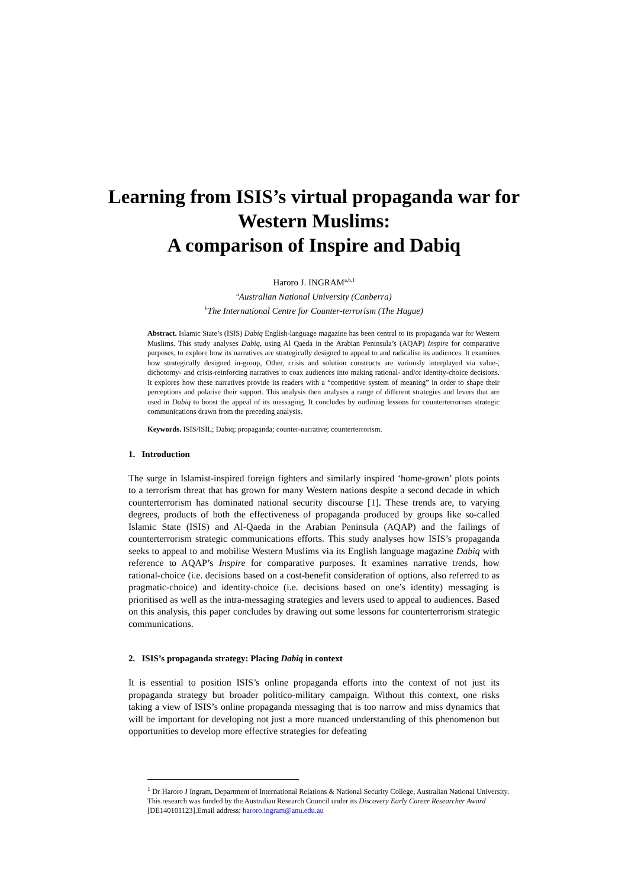Learning from ISIS’s virtual propaganda war for
Western Muslims:
A comparison of Inspire and Dabiq
Haroro J. INGRAM<sup>a,b,1</sup>
<sup>a</sup> Australian National University (Canberra)
<sup>b</sup> The International Centre for Counter-terrorism (The Hague)
Abstract. Islamic State’s (ISIS) Dabiq English-language magazine has been central to its propaganda war for Western Muslims. This study analyses Dabiq, using Al Qaeda in the Arabian Peninsula’s (AQAP) Inspire for comparative purposes, to explore how its narratives are strategically designed to appeal to and radicalise its audiences. It examines how strategically designed in-group, Other, crisis and solution constructs are variously interplayed via value-, dichotomy- and crisis-reinforcing narratives to coax audiences into making rational- and/or identity-choice decisions. It explores how these narratives provide its readers with a “competitive system of meaning” in order to shape their perceptions and polarise their support. This analysis then analyses a range of different strategies and levers that are used in Dabiq to boost the appeal of its messaging. It concludes by outlining lessons for counterterrorism strategic communications drawn from the preceding analysis.
Keywords. ISIS/ISIL; Dabiq; propaganda; counter-narrative; counterterrorism.
1. Introduction
The surge in Islamist-inspired foreign fighters and similarly inspired ‘home-grown’ plots points to a terrorism threat that has grown for many Western nations despite a second decade in which counterterrorism has dominated national security discourse [1]. These trends are, to varying degrees, products of both the effectiveness of propaganda produced by groups like so-called Islamic State (ISIS) and Al-Qaeda in the Arabian Peninsula (AQAP) and the failings of counterterrorism strategic communications efforts. This study analyses how ISIS’s propaganda seeks to appeal to and mobilise Western Muslims via its English language magazine Dabiq with reference to AQAP’s Inspire for comparative purposes. It examines narrative trends, how rational-choice (i.e. decisions based on a cost-benefit consideration of options, also referred to as pragmatic-choice) and identity-choice (i.e. decisions based on one’s identity) messaging is prioritised as well as the intra-messaging strategies and levers used to appeal to audiences. Based on this analysis, this paper concludes by drawing out some lessons for counterterrorism strategic communications.
2. ISIS’s propaganda strategy: Placing Dabiq in context
It is essential to position ISIS’s online propaganda efforts into the context of not just its propaganda strategy but broader politico-military campaign. Without this context, one risks taking a view of ISIS’s online propaganda messaging that is too narrow and miss dynamics that will be important for developing not just a more nuanced understanding of this phenomenon but opportunities to develop more effective strategies for defeating
<sup>1</sup> Dr Haroro J Ingram, Department of International Relations & National Security College, Australian National University. This research was funded by the Australian Research Council under its Discovery Early Career Researcher Award [DE140101123].Email address: haroro.ingram@anu.edu.au